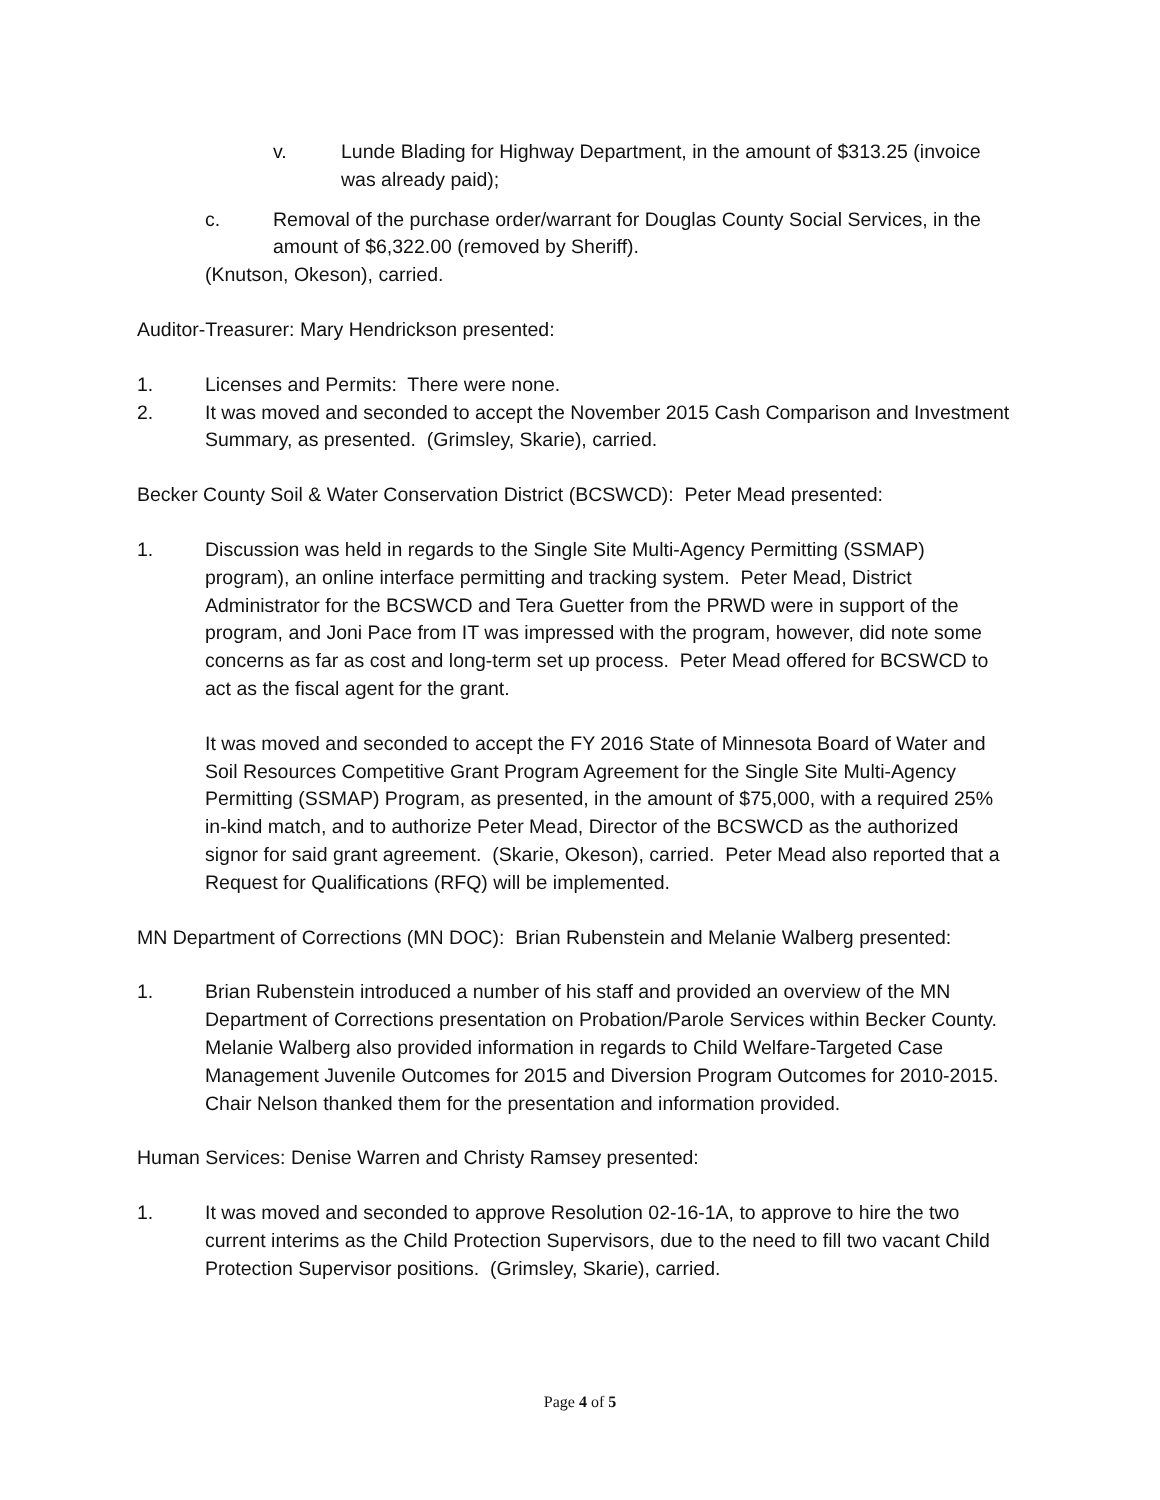v. Lunde Blading for Highway Department, in the amount of $313.25 (invoice was already paid);
c. Removal of the purchase order/warrant for Douglas County Social Services, in the amount of $6,322.00 (removed by Sheriff).
(Knutson, Okeson), carried.
Auditor-Treasurer: Mary Hendrickson presented:
1. Licenses and Permits: There were none.
2. It was moved and seconded to accept the November 2015 Cash Comparison and Investment Summary, as presented. (Grimsley, Skarie), carried.
Becker County Soil & Water Conservation District (BCSWCD): Peter Mead presented:
1. Discussion was held in regards to the Single Site Multi-Agency Permitting (SSMAP) program), an online interface permitting and tracking system. Peter Mead, District Administrator for the BCSWCD and Tera Guetter from the PRWD were in support of the program, and Joni Pace from IT was impressed with the program, however, did note some concerns as far as cost and long-term set up process. Peter Mead offered for BCSWCD to act as the fiscal agent for the grant.
It was moved and seconded to accept the FY 2016 State of Minnesota Board of Water and Soil Resources Competitive Grant Program Agreement for the Single Site Multi-Agency Permitting (SSMAP) Program, as presented, in the amount of $75,000, with a required 25% in-kind match, and to authorize Peter Mead, Director of the BCSWCD as the authorized signor for said grant agreement. (Skarie, Okeson), carried. Peter Mead also reported that a Request for Qualifications (RFQ) will be implemented.
MN Department of Corrections (MN DOC): Brian Rubenstein and Melanie Walberg presented:
1. Brian Rubenstein introduced a number of his staff and provided an overview of the MN Department of Corrections presentation on Probation/Parole Services within Becker County. Melanie Walberg also provided information in regards to Child Welfare-Targeted Case Management Juvenile Outcomes for 2015 and Diversion Program Outcomes for 2010-2015. Chair Nelson thanked them for the presentation and information provided.
Human Services: Denise Warren and Christy Ramsey presented:
1. It was moved and seconded to approve Resolution 02-16-1A, to approve to hire the two current interims as the Child Protection Supervisors, due to the need to fill two vacant Child Protection Supervisor positions. (Grimsley, Skarie), carried.
Page 4 of 5